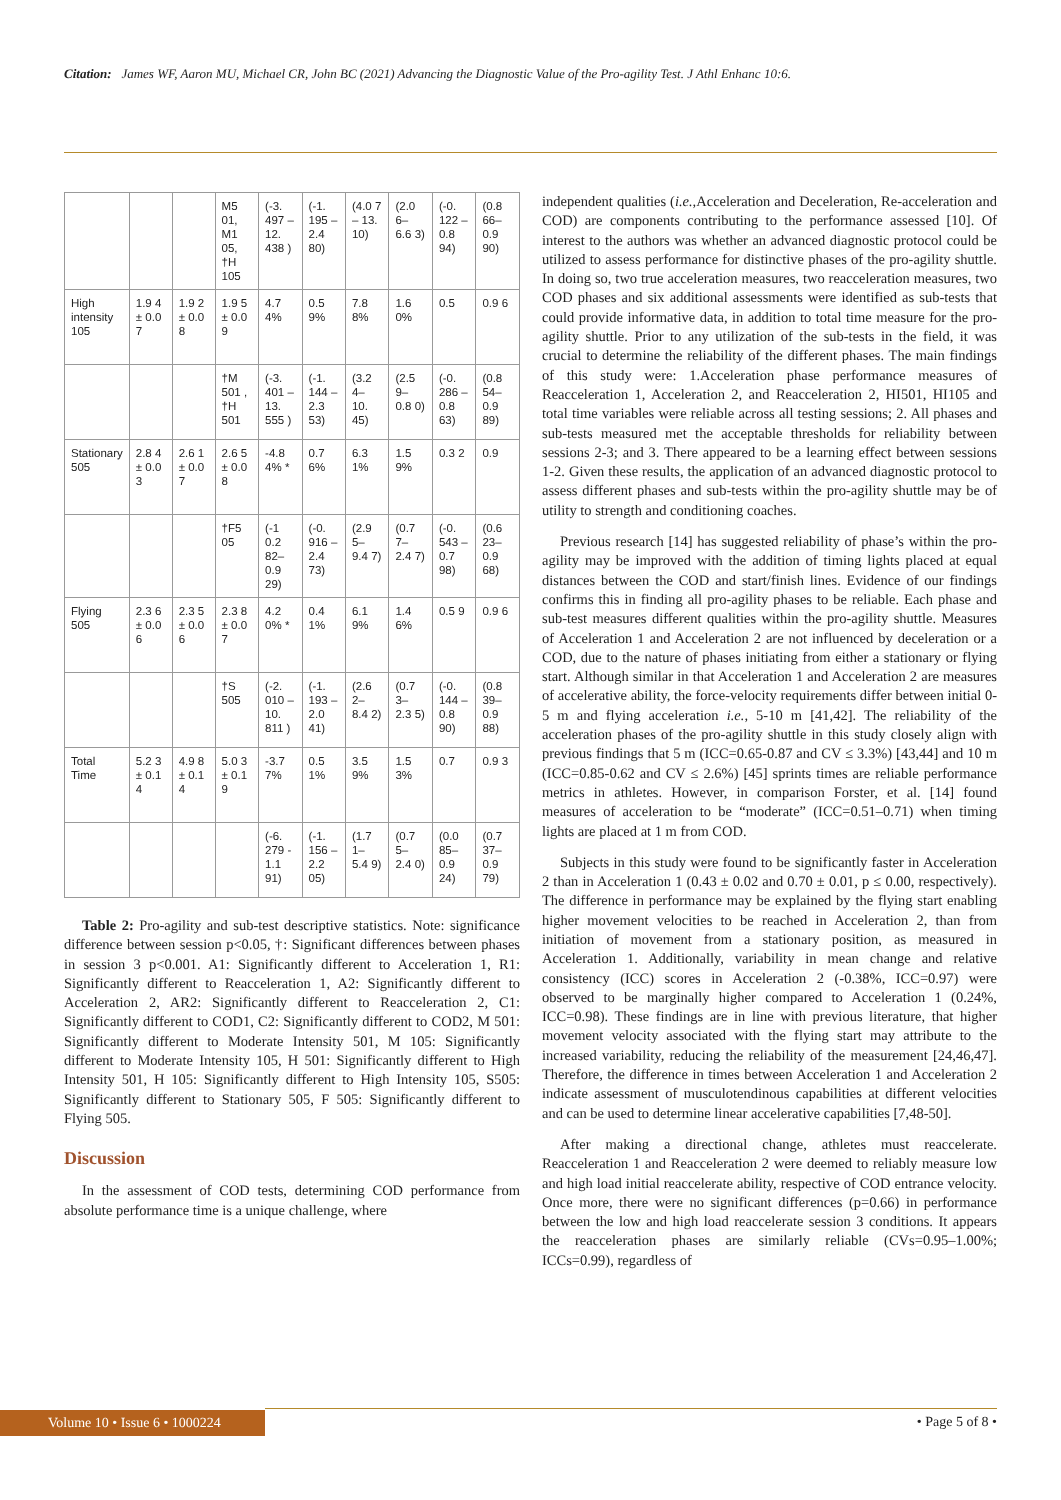Citation: James WF, Aaron MU, Michael CR, John BC (2021) Advancing the Diagnostic Value of the Pro-agility Test. J Athl Enhanc 10:6.
| | | | M5 01, M1 05, †H 105 | (-3. 497 – 12. 438 ) | (-1. 195 – 2.4 80) | (4.0 7 – 13. 10) | (2.0 6– 6.6 3) | (-0. 122 – 0.8 94) | (0.8 66– 0.9 90) |
| High intensity 105 | 1.9 4 ± 0.0 7 | 1.9 2 ± 0.0 8 | 1.9 5 ± 0.0 9 | 4.7 4% | 0.5 9% | 7.8 8% | 1.6 0% | 0.5 | 0.9 6 |
| | | | †M 501 , †H 501 | (-3. 401 – 13. 555 ) | (-1. 144 – 2.3 53) | (3.2 4– 10. 45) | (2.5 9– 0.8 0) | (-0. 286 – 0.8 63) | (0.8 54– 0.9 89) |
| Stationary 505 | 2.8 4 ± 0.0 3 | 2.6 1 ± 0.0 7 | 2.6 5 ± 0.0 8 | -4.8 4% * | 0.7 6% | 6.3 1% | 1.5 9% | 0.3 2 | 0.9 |
| | | | †F5 05 | (-1 0.2 82– 0.9 29) | (-0. 916 – 2.4 73) | (2.9 5– 9.4 7) | (0.7 7– 2.4 7) | (-0. 543 – 0.7 98) | (0.6 23– 0.9 68) |
| Flying 505 | 2.3 6 ± 0.0 6 | 2.3 5 ± 0.0 6 | 2.3 8 ± 0.0 7 | 4.2 0% * | 0.4 1% | 6.1 9% | 1.4 6% | 0.5 9 | 0.9 6 |
| | | | †S 505 | (-2. 010 – 10. 811 ) | (-1. 193 – 2.0 41) | (2.6 2– 8.4 2) | (0.7 3– 2.3 5) | (-0. 144 – 0.8 90) | (0.8 39– 0.9 88) |
| Total Time | 5.2 3 ± 0.1 4 | 4.9 8 ± 0.1 4 | 5.0 3 ± 0.1 9 | -3.7 7% | 0.5 1% | 3.5 9% | 1.5 3% | 0.7 | 0.9 3 |
| | | | | (-6. 279 - 1.1 91) | (-1. 156 – 2.2 05) | (1.7 1– 5.4 9) | (0.7 5– 2.4 0) | (0.0 85– 0.9 24) | (0.7 37– 0.9 79) |
Table 2: Pro-agility and sub-test descriptive statistics. Note: significance difference between session p<0.05, †: Significant differences between phases in session 3 p<0.001. A1: Significantly different to Acceleration 1, R1: Significantly different to Reacceleration 1, A2: Significantly different to Acceleration 2, AR2: Significantly different to Reacceleration 2, C1: Significantly different to COD1, C2: Significantly different to COD2, M 501: Significantly different to Moderate Intensity 501, M 105: Significantly different to Moderate Intensity 105, H 501: Significantly different to High Intensity 501, H 105: Significantly different to High Intensity 105, S505: Significantly different to Stationary 505, F 505: Significantly different to Flying 505.
Discussion
In the assessment of COD tests, determining COD performance from absolute performance time is a unique challenge, where
independent qualities (i.e., Acceleration and Deceleration, Re-acceleration and COD) are components contributing to the performance assessed [10]. Of interest to the authors was whether an advanced diagnostic protocol could be utilized to assess performance for distinctive phases of the pro-agility shuttle. In doing so, two true acceleration measures, two reacceleration measures, two COD phases and six additional assessments were identified as sub-tests that could provide informative data, in addition to total time measure for the pro-agility shuttle. Prior to any utilization of the sub-tests in the field, it was crucial to determine the reliability of the different phases. The main findings of this study were: 1.Acceleration phase performance measures of Reacceleration 1, Acceleration 2, and Reacceleration 2, HI501, HI105 and total time variables were reliable across all testing sessions; 2. All phases and sub-tests measured met the acceptable thresholds for reliability between sessions 2-3; and 3. There appeared to be a learning effect between sessions 1-2. Given these results, the application of an advanced diagnostic protocol to assess different phases and sub-tests within the pro-agility shuttle may be of utility to strength and conditioning coaches.
Previous research [14] has suggested reliability of phase’s within the pro-agility may be improved with the addition of timing lights placed at equal distances between the COD and start/finish lines. Evidence of our findings confirms this in finding all pro-agility phases to be reliable. Each phase and sub-test measures different qualities within the pro-agility shuttle. Measures of Acceleration 1 and Acceleration 2 are not influenced by deceleration or a COD, due to the nature of phases initiating from either a stationary or flying start. Although similar in that Acceleration 1 and Acceleration 2 are measures of accelerative ability, the force-velocity requirements differ between initial 0-5 m and flying acceleration i.e., 5-10 m [41,42]. The reliability of the acceleration phases of the pro-agility shuttle in this study closely align with previous findings that 5 m (ICC=0.65-0.87 and CV ≤ 3.3%) [43,44] and 10 m (ICC=0.85-0.62 and CV ≤ 2.6%) [45] sprints times are reliable performance metrics in athletes. However, in comparison Forster, et al. [14] found measures of acceleration to be “moderate” (ICC=0.51–0.71) when timing lights are placed at 1 m from COD.
Subjects in this study were found to be significantly faster in Acceleration 2 than in Acceleration 1 (0.43 ± 0.02 and 0.70 ± 0.01, p ≤ 0.00, respectively). The difference in performance may be explained by the flying start enabling higher movement velocities to be reached in Acceleration 2, than from initiation of movement from a stationary position, as measured in Acceleration 1. Additionally, variability in mean change and relative consistency (ICC) scores in Acceleration 2 (-0.38%, ICC=0.97) were observed to be marginally higher compared to Acceleration 1 (0.24%, ICC=0.98). These findings are in line with previous literature, that higher movement velocity associated with the flying start may attribute to the increased variability, reducing the reliability of the measurement [24,46,47]. Therefore, the difference in times between Acceleration 1 and Acceleration 2 indicate assessment of musculotendinous capabilities at different velocities and can be used to determine linear accelerative capabilities [7,48-50].
After making a directional change, athletes must reaccelerate. Reacceleration 1 and Reacceleration 2 were deemed to reliably measure low and high load initial reaccelerate ability, respective of COD entrance velocity. Once more, there were no significant differences (p=0.66) in performance between the low and high load reaccelerate session 3 conditions. It appears the reacceleration phases are similarly reliable (CVs=0.95–1.00%; ICCs=0.99), regardless of
Volume 10 • Issue 6 • 1000224 • Page 5 of 8 •